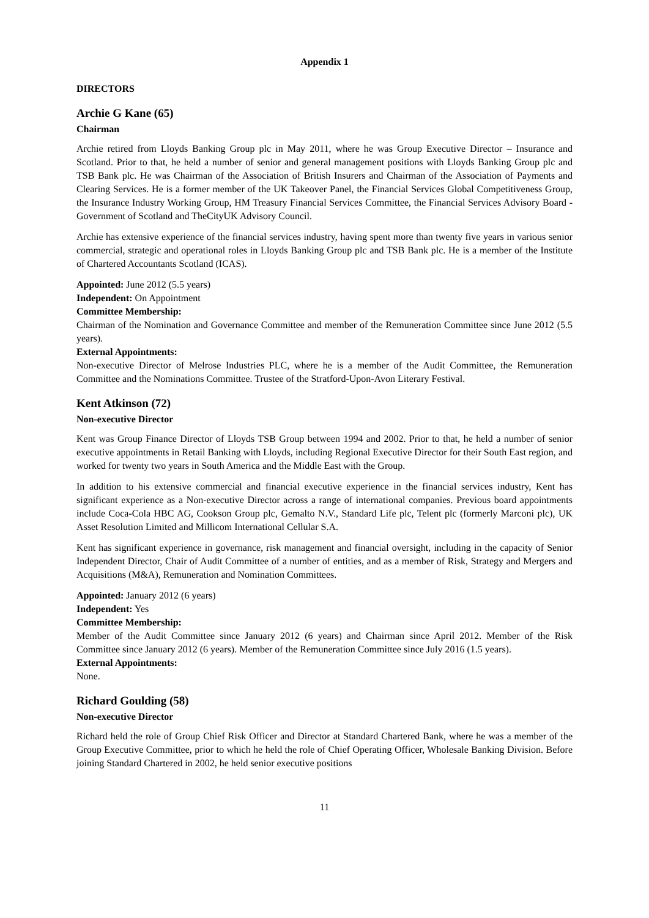Appendix 1
DIRECTORS
Archie G Kane (65)
Chairman
Archie retired from Lloyds Banking Group plc in May 2011, where he was Group Executive Director – Insurance and Scotland. Prior to that, he held a number of senior and general management positions with Lloyds Banking Group plc and TSB Bank plc. He was Chairman of the Association of British Insurers and Chairman of the Association of Payments and Clearing Services. He is a former member of the UK Takeover Panel, the Financial Services Global Competitiveness Group, the Insurance Industry Working Group, HM Treasury Financial Services Committee, the Financial Services Advisory Board - Government of Scotland and TheCityUK Advisory Council.
Archie has extensive experience of the financial services industry, having spent more than twenty five years in various senior commercial, strategic and operational roles in Lloyds Banking Group plc and TSB Bank plc. He is a member of the Institute of Chartered Accountants Scotland (ICAS).
Appointed: June 2012 (5.5 years)
Independent: On Appointment
Committee Membership:
Chairman of the Nomination and Governance Committee and member of the Remuneration Committee since June 2012 (5.5 years).
External Appointments:
Non-executive Director of Melrose Industries PLC, where he is a member of the Audit Committee, the Remuneration Committee and the Nominations Committee. Trustee of the Stratford-Upon-Avon Literary Festival.
Kent Atkinson (72)
Non-executive Director
Kent was Group Finance Director of Lloyds TSB Group between 1994 and 2002. Prior to that, he held a number of senior executive appointments in Retail Banking with Lloyds, including Regional Executive Director for their South East region, and worked for twenty two years in South America and the Middle East with the Group.
In addition to his extensive commercial and financial executive experience in the financial services industry, Kent has significant experience as a Non-executive Director across a range of international companies. Previous board appointments include Coca-Cola HBC AG, Cookson Group plc, Gemalto N.V., Standard Life plc, Telent plc (formerly Marconi plc), UK Asset Resolution Limited and Millicom International Cellular S.A.
Kent has significant experience in governance, risk management and financial oversight, including in the capacity of Senior Independent Director, Chair of Audit Committee of a number of entities, and as a member of Risk, Strategy and Mergers and Acquisitions (M&A), Remuneration and Nomination Committees.
Appointed: January 2012 (6 years)
Independent: Yes
Committee Membership:
Member of the Audit Committee since January 2012 (6 years) and Chairman since April 2012. Member of the Risk Committee since January 2012 (6 years). Member of the Remuneration Committee since July 2016 (1.5 years).
External Appointments:
None.
Richard Goulding (58)
Non-executive Director
Richard held the role of Group Chief Risk Officer and Director at Standard Chartered Bank, where he was a member of the Group Executive Committee, prior to which he held the role of Chief Operating Officer, Wholesale Banking Division. Before joining Standard Chartered in 2002, he held senior executive positions
11